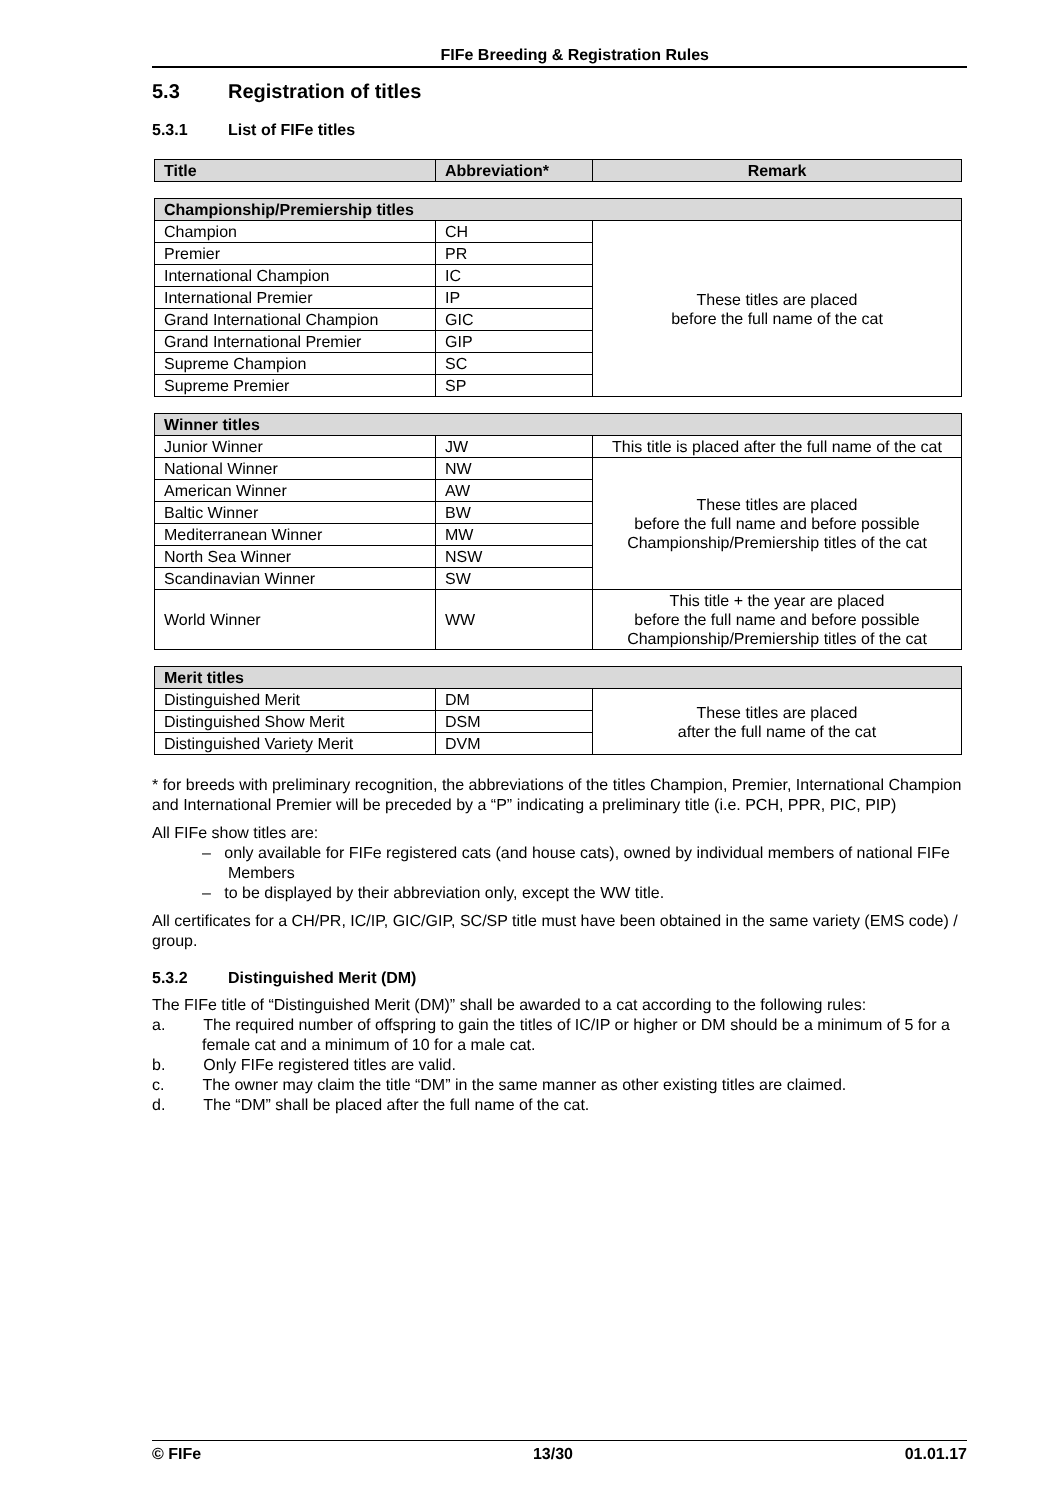FIFe Breeding & Registration Rules
5.3 Registration of titles
5.3.1 List of FIFe titles
| Title | Abbreviation* | Remark |
| --- | --- | --- |
| Championship/Premiership titles | | |
| --- | --- | --- |
| Champion | CH | These titles are placed before the full name of the cat |
| Premier | PR | |
| International Champion | IC | |
| International Premier | IP | |
| Grand International Champion | GIC | |
| Grand International Premier | GIP | |
| Supreme Champion | SC | |
| Supreme Premier | SP | |
| Winner titles | | |
| --- | --- | --- |
| Junior Winner | JW | This title is placed after the full name of the cat |
| National Winner | NW | These titles are placed before the full name and before possible Championship/Premiership titles of the cat |
| American Winner | AW | |
| Baltic Winner | BW | |
| Mediterranean Winner | MW | |
| North Sea Winner | NSW | |
| Scandinavian Winner | SW | |
| World Winner | WW | This title + the year are placed before the full name and before possible Championship/Premiership titles of the cat |
| Merit titles | | |
| --- | --- | --- |
| Distinguished Merit | DM | These titles are placed after the full name of the cat |
| Distinguished Show Merit | DSM | |
| Distinguished Variety Merit | DVM | |
* for breeds with preliminary recognition, the abbreviations of the titles Champion, Premier, International Champion and International Premier will be preceded by a “P” indicating a preliminary title (i.e. PCH, PPR, PIC, PIP)
All FIFe show titles are:
– only available for FIFe registered cats (and house cats), owned by individual members of national FIFe Members
– to be displayed by their abbreviation only, except the WW title.
All certificates for a CH/PR, IC/IP, GIC/GIP, SC/SP title must have been obtained in the same variety (EMS code) / group.
5.3.2 Distinguished Merit (DM)
The FIFe title of “Distinguished Merit (DM)” shall be awarded to a cat according to the following rules:
a. The required number of offspring to gain the titles of IC/IP or higher or DM should be a minimum of 5 for a female cat and a minimum of 10 for a male cat.
b. Only FIFe registered titles are valid.
c. The owner may claim the title “DM” in the same manner as other existing titles are claimed.
d. The “DM” shall be placed after the full name of the cat.
© FIFe 13/30 01.01.17